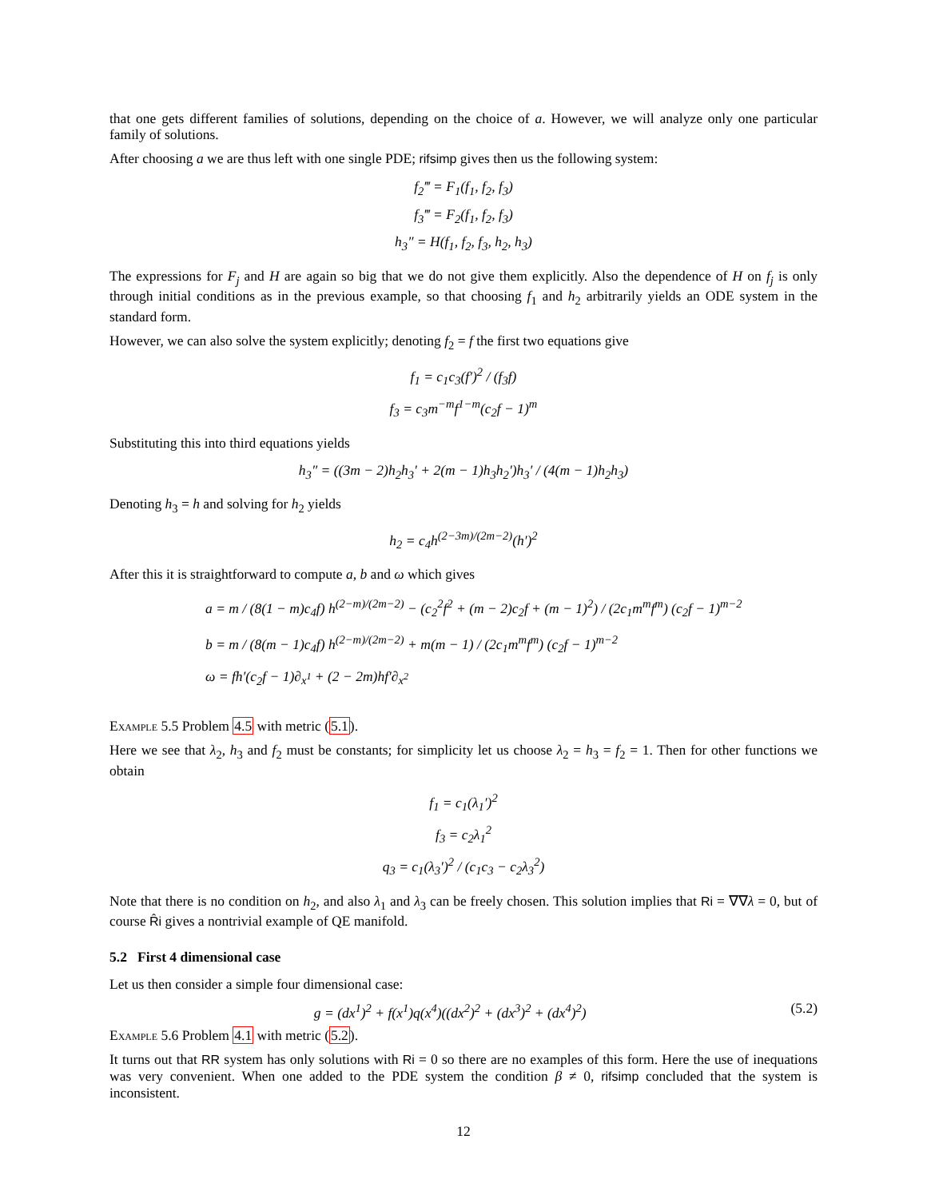that one gets different families of solutions, depending on the choice of a. However, we will analyze only one particular family of solutions.
After choosing a we are thus left with one single PDE; rifsimp gives then us the following system:
f<sub>2</sub>‴ = F<sub>1</sub>(f<sub>1</sub>, f<sub>2</sub>, f<sub>3</sub>)
f<sub>3</sub>‴ = F<sub>2</sub>(f<sub>1</sub>, f<sub>2</sub>, f<sub>3</sub>)
h<sub>3</sub>″ = H(f<sub>1</sub>, f<sub>2</sub>, f<sub>3</sub>, h<sub>2</sub>, h<sub>3</sub>)
The expressions for F<sub>j</sub> and H are again so big that we do not give them explicitly. Also the dependence of H on f<sub>j</sub> is only through initial conditions as in the previous example, so that choosing f<sub>1</sub> and h<sub>2</sub> arbitrarily yields an ODE system in the standard form.
However, we can also solve the system explicitly; denoting f<sub>2</sub> = f the first two equations give
f<sub>1</sub> = c<sub>1</sub>c<sub>3</sub>(f′)<sup>2</sup> / (f<sub>3</sub>f)
f<sub>3</sub> = c<sub>3</sub>m<sup>−m</sup>f<sup>1−m</sup>(c<sub>2</sub>f − 1)<sup>m</sup>
Substituting this into third equations yields
h<sub>3</sub>″ = ((3m − 2)h<sub>2</sub>h<sub>3</sub>′ + 2(m − 1)h<sub>3</sub>h<sub>2</sub>′)h<sub>3</sub>′ / (4(m − 1)h<sub>2</sub>h<sub>3</sub>)
Denoting h<sub>3</sub> = h and solving for h<sub>2</sub> yields
h<sub>2</sub> = c<sub>4</sub>h<sup>(2−3m)/(2m−2)</sup>(h′)<sup>2</sup>
After this it is straightforward to compute a, b and ω which gives
a = m / (8(1 − m)c<sub>4</sub>f) h<sup>(2−m)/(2m−2)</sup> − (c<sub>2</sub><sup>2</sup>f<sup>2</sup> + (m − 2)c<sub>2</sub>f + (m − 1)<sup>2</sup>) / (2c<sub>1</sub>m<sup>m</sup>f<sup>m</sup>) (c<sub>2</sub>f − 1)<sup>m−2</sup>
b = m / (8(m − 1)c<sub>4</sub>f) h<sup>(2−m)/(2m−2)</sup> + m(m − 1) / (2c<sub>1</sub>m<sup>m</sup>f<sup>m</sup>) (c<sub>2</sub>f − 1)<sup>m−2</sup>
ω = fh′(c<sub>2</sub>f − 1)∂<sub>x<sup>1</sup></sub> + (2 − 2m)hf′∂<sub>x<sup>2</sup></sub>
Example 5.5 Problem 4.5 with metric (5.1).
Here we see that λ<sub>2</sub>, h<sub>3</sub> and f<sub>2</sub> must be constants; for simplicity let us choose λ<sub>2</sub> = h<sub>3</sub> = f<sub>2</sub> = 1. Then for other functions we obtain
f<sub>1</sub> = c<sub>1</sub>(λ<sub>1</sub>′)<sup>2</sup>
f<sub>3</sub> = c<sub>2</sub>λ<sub>1</sub><sup>2</sup>
q<sub>3</sub> = c<sub>1</sub>(λ<sub>3</sub>′)<sup>2</sup> / (c<sub>1</sub>c<sub>3</sub> − c<sub>2</sub>λ<sub>3</sub><sup>2</sup>)
Note that there is no condition on h<sub>2</sub>, and also λ<sub>1</sub> and λ<sub>3</sub> can be freely chosen. This solution implies that Ri = ∇∇λ = 0, but of course R̂i gives a nontrivial example of QE manifold.
5.2 First 4 dimensional case
Let us then consider a simple four dimensional case:
g = (dx<sup>1</sup>)<sup>2</sup> + f(x<sup>1</sup>)q(x<sup>4</sup>)((dx<sup>2</sup>)<sup>2</sup> + (dx<sup>3</sup>)<sup>2</sup> + (dx<sup>4</sup>)<sup>2</sup>) (5.2)
Example 5.6 Problem 4.1 with metric (5.2).
It turns out that RR system has only solutions with Ri = 0 so there are no examples of this form. Here the use of inequations was very convenient. When one added to the PDE system the condition β ≠ 0, rifsimp concluded that the system is inconsistent.
12